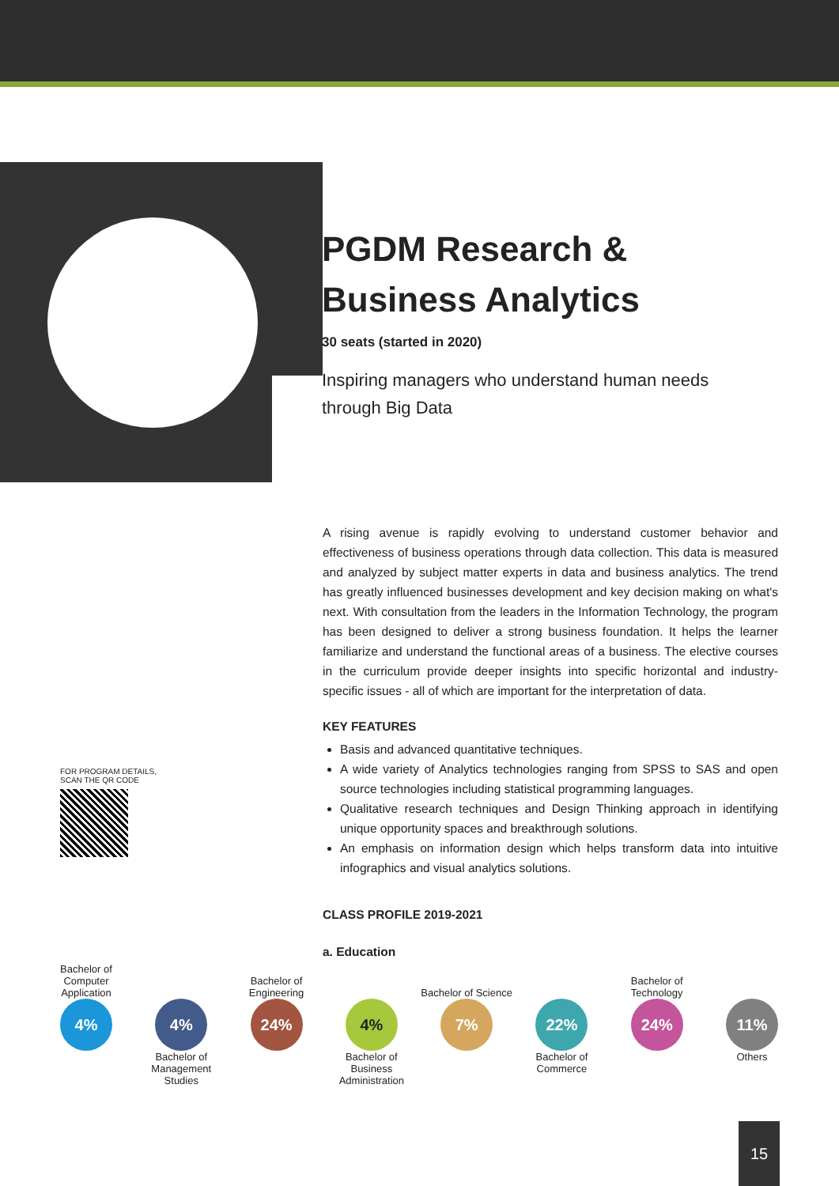PGDM Research &
Business Analytics
30 seats (started in 2020)
Inspiring managers who understand human needs through Big Data
A rising avenue is rapidly evolving to understand customer behavior and effectiveness of business operations through data collection. This data is measured and analyzed by subject matter experts in data and business analytics. The trend has greatly influenced businesses development and key decision making on what's next. With consultation from the leaders in the Information Technology, the program has been designed to deliver a strong business foundation. It helps the learner familiarize and understand the functional areas of a business. The elective courses in the curriculum provide deeper insights into specific horizontal and industry-specific issues - all of which are important for the interpretation of data.
KEY FEATURES
Basis and advanced quantitative techniques.
A wide variety of Analytics technologies ranging from SPSS to SAS and open source technologies including statistical programming languages.
Qualitative research techniques and Design Thinking approach in identifying unique opportunity spaces and breakthrough solutions.
An emphasis on information design which helps transform data into intuitive infographics and visual analytics solutions.
CLASS PROFILE 2019-2021
a. Education
FOR PROGRAM DETAILS,
SCAN THE QR CODE
Bachelor of Computer Application
4%
4%
Bachelor of Management Studies
Bachelor of Engineering
24%
4%
Bachelor of Business Administration
Bachelor of Science
7%
22%
Bachelor of Commerce
Bachelor of Technology
24%
11%
Others
15